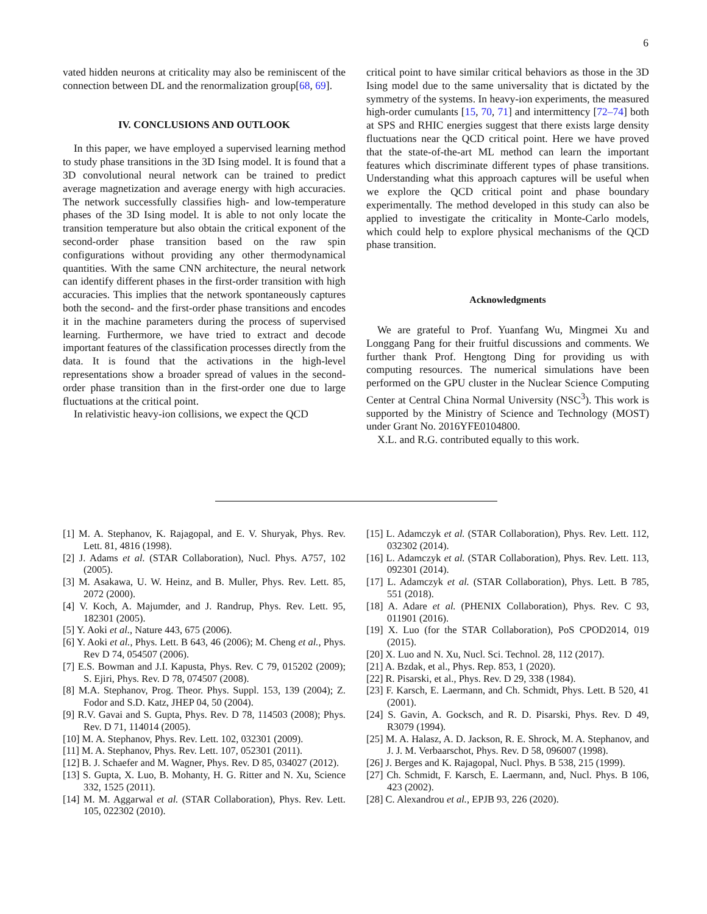6
vated hidden neurons at criticality may also be reminiscent of the connection between DL and the renormalization group[68, 69].
IV. CONCLUSIONS AND OUTLOOK
In this paper, we have employed a supervised learning method to study phase transitions in the 3D Ising model. It is found that a 3D convolutional neural network can be trained to predict average magnetization and average energy with high accuracies. The network successfully classifies high- and low-temperature phases of the 3D Ising model. It is able to not only locate the transition temperature but also obtain the critical exponent of the second-order phase transition based on the raw spin configurations without providing any other thermodynamical quantities. With the same CNN architecture, the neural network can identify different phases in the first-order transition with high accuracies. This implies that the network spontaneously captures both the second- and the first-order phase transitions and encodes it in the machine parameters during the process of supervised learning. Furthermore, we have tried to extract and decode important features of the classification processes directly from the data. It is found that the activations in the high-level representations show a broader spread of values in the second-order phase transition than in the first-order one due to large fluctuations at the critical point.
In relativistic heavy-ion collisions, we expect the QCD
critical point to have similar critical behaviors as those in the 3D Ising model due to the same universality that is dictated by the symmetry of the systems. In heavy-ion experiments, the measured high-order cumulants [15, 70, 71] and intermittency [72–74] both at SPS and RHIC energies suggest that there exists large density fluctuations near the QCD critical point. Here we have proved that the state-of-the-art ML method can learn the important features which discriminate different types of phase transitions. Understanding what this approach captures will be useful when we explore the QCD critical point and phase boundary experimentally. The method developed in this study can also be applied to investigate the criticality in Monte-Carlo models, which could help to explore physical mechanisms of the QCD phase transition.
Acknowledgments
We are grateful to Prof. Yuanfang Wu, Mingmei Xu and Longgang Pang for their fruitful discussions and comments. We further thank Prof. Hengtong Ding for providing us with computing resources. The numerical simulations have been performed on the GPU cluster in the Nuclear Science Computing Center at Central China Normal University (NSC<sup>3</sup>). This work is supported by the Ministry of Science and Technology (MOST) under Grant No. 2016YFE0104800.
X.L. and R.G. contributed equally to this work.
[1] M. A. Stephanov, K. Rajagopal, and E. V. Shuryak, Phys. Rev. Lett. 81, 4816 (1998).
[2] J. Adams et al. (STAR Collaboration), Nucl. Phys. A757, 102 (2005).
[3] M. Asakawa, U. W. Heinz, and B. Muller, Phys. Rev. Lett. 85, 2072 (2000).
[4] V. Koch, A. Majumder, and J. Randrup, Phys. Rev. Lett. 95, 182301 (2005).
[5] Y. Aoki et al., Nature 443, 675 (2006).
[6] Y. Aoki et al., Phys. Lett. B 643, 46 (2006); M. Cheng et al., Phys. Rev D 74, 054507 (2006).
[7] E.S. Bowman and J.I. Kapusta, Phys. Rev. C 79, 015202 (2009); S. Ejiri, Phys. Rev. D 78, 074507 (2008).
[8] M.A. Stephanov, Prog. Theor. Phys. Suppl. 153, 139 (2004); Z. Fodor and S.D. Katz, JHEP 04, 50 (2004).
[9] R.V. Gavai and S. Gupta, Phys. Rev. D 78, 114503 (2008); Phys. Rev. D 71, 114014 (2005).
[10] M. A. Stephanov, Phys. Rev. Lett. 102, 032301 (2009).
[11] M. A. Stephanov, Phys. Rev. Lett. 107, 052301 (2011).
[12] B. J. Schaefer and M. Wagner, Phys. Rev. D 85, 034027 (2012).
[13] S. Gupta, X. Luo, B. Mohanty, H. G. Ritter and N. Xu, Science 332, 1525 (2011).
[14] M. M. Aggarwal et al. (STAR Collaboration), Phys. Rev. Lett. 105, 022302 (2010).
[15] L. Adamczyk et al. (STAR Collaboration), Phys. Rev. Lett. 112, 032302 (2014).
[16] L. Adamczyk et al. (STAR Collaboration), Phys. Rev. Lett. 113, 092301 (2014).
[17] L. Adamczyk et al. (STAR Collaboration), Phys. Lett. B 785, 551 (2018).
[18] A. Adare et al. (PHENIX Collaboration), Phys. Rev. C 93, 011901 (2016).
[19] X. Luo (for the STAR Collaboration), PoS CPOD2014, 019 (2015).
[20] X. Luo and N. Xu, Nucl. Sci. Technol. 28, 112 (2017).
[21] A. Bzdak, et al., Phys. Rep. 853, 1 (2020).
[22] R. Pisarski, et al., Phys. Rev. D 29, 338 (1984).
[23] F. Karsch, E. Laermann, and Ch. Schmidt, Phys. Lett. B 520, 41 (2001).
[24] S. Gavin, A. Gocksch, and R. D. Pisarski, Phys. Rev. D 49, R3079 (1994).
[25] M. A. Halasz, A. D. Jackson, R. E. Shrock, M. A. Stephanov, and J. J. M. Verbaarschot, Phys. Rev. D 58, 096007 (1998).
[26] J. Berges and K. Rajagopal, Nucl. Phys. B 538, 215 (1999).
[27] Ch. Schmidt, F. Karsch, E. Laermann, and, Nucl. Phys. B 106, 423 (2002).
[28] C. Alexandrou et al., EPJB 93, 226 (2020).